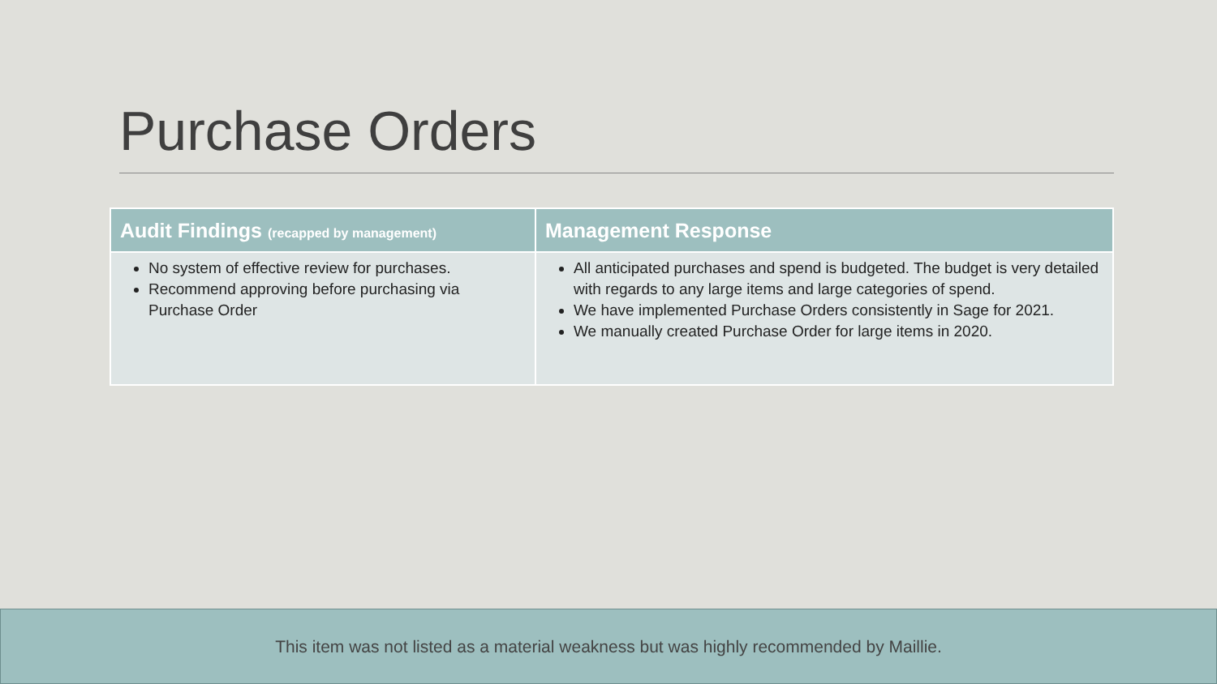Purchase Orders
| Audit Findings (recapped by management) | Management Response |
| --- | --- |
| No system of effective review for purchases. Recommend approving before purchasing via Purchase Order | All anticipated purchases and spend is budgeted. The budget is very detailed with regards to any large items and large categories of spend. We have implemented Purchase Orders consistently in Sage for 2021. We manually created Purchase Order for large items in 2020. |
This item was not listed as a material weakness but was highly recommended by Maillie.